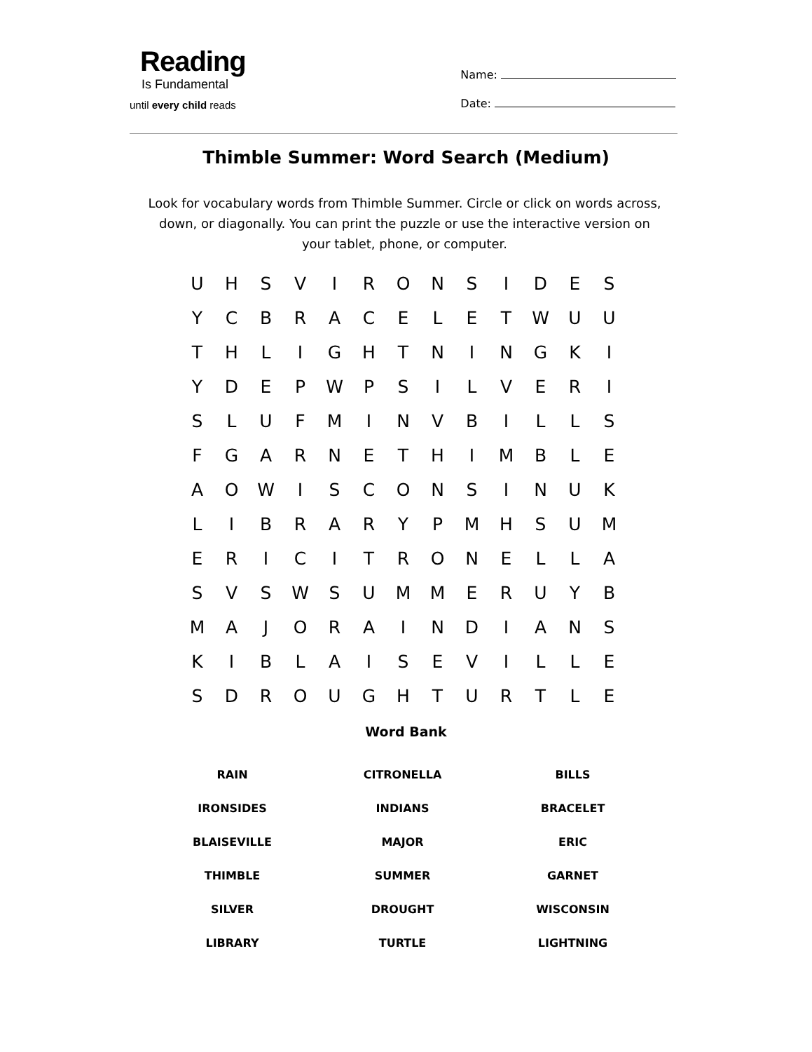Reading
Is Fundamental
until every child reads
Name:
Date:
Thimble Summer: Word Search (Medium)
Look for vocabulary words from Thimble Summer. Circle or click on words across, down, or diagonally. You can print the puzzle or use the interactive version on your tablet, phone, or computer.
| U | H | S | V | I | R | O | N | S | I | D | E | S |
| Y | C | B | R | A | C | E | L | E | T | W | U | U |
| T | H | L | I | G | H | T | N | I | N | G | K | I |
| Y | D | E | P | W | P | S | I | L | V | E | R | I |
| S | L | U | F | M | I | N | V | B | I | L | L | S |
| F | G | A | R | N | E | T | H | I | M | B | L | E |
| A | O | W | I | S | C | O | N | S | I | N | U | K |
| L | I | B | R | A | R | Y | P | M | H | S | U | M |
| E | R | I | C | I | T | R | O | N | E | L | L | A |
| S | V | S | W | S | U | M | M | E | R | U | Y | B |
| M | A | J | O | R | A | I | N | D | I | A | N | S |
| K | I | B | L | A | I | S | E | V | I | L | L | E |
| S | D | R | O | U | G | H | T | U | R | T | L | E |
Word Bank
| RAIN | CITRONELLA | BILLS |
| IRONSIDES | INDIANS | BRACELET |
| BLAISEVILLE | MAJOR | ERIC |
| THIMBLE | SUMMER | GARNET |
| SILVER | DROUGHT | WISCONSIN |
| LIBRARY | TURTLE | LIGHTNING |